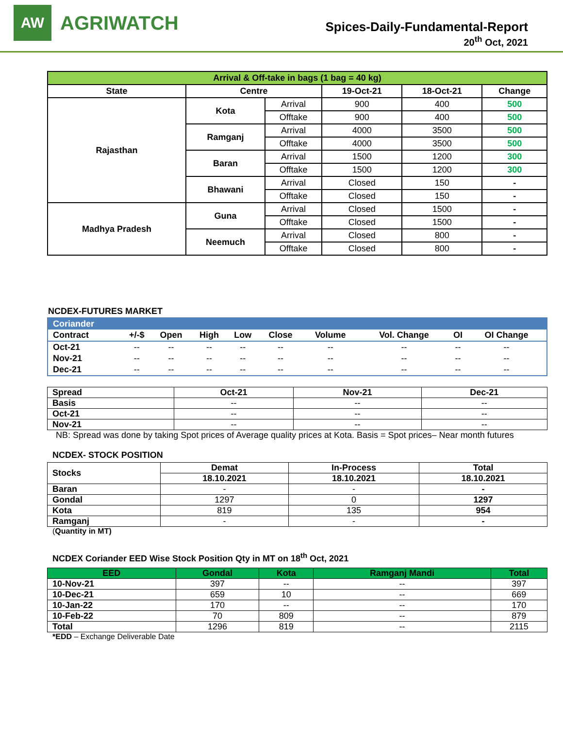AW
AGRIWATCH
Spices-Daily-Fundamental-Report
20<sup>th</sup> Oct, 2021
| Arrival & Off-take in bags (1 bag = 40 kg) | | | | | |
| --- | --- | --- | --- | --- | --- |
| State | Centre | | 19-Oct-21 | 18-Oct-21 | Change |
| Rajasthan | Kota | Arrival | 900 | 400 | 500 |
| | | Offtake | 900 | 400 | 500 |
| | Ramganj | Arrival | 4000 | 3500 | 500 |
| | | Offtake | 4000 | 3500 | 500 |
| | Baran | Arrival | 1500 | 1200 | 300 |
| | | Offtake | 1500 | 1200 | 300 |
| | Bhawani | Arrival | Closed | 150 | - |
| | | Offtake | Closed | 150 | - |
| Madhya Pradesh | Guna | Arrival | Closed | 1500 | - |
| | | Offtake | Closed | 1500 | - |
| | Neemuch | Arrival | Closed | 800 | - |
| | | Offtake | Closed | 800 | - |
NCDEX-FUTURES MARKET
| Coriander | | | | | | | | | |
| --- | --- | --- | --- | --- | --- | --- | --- | --- | --- |
| Contract | +/-$ | Open | High | Low | Close | Volume | Vol. Change | OI | OI Change |
| Oct-21 | -- | -- | -- | -- | -- | -- | -- | -- | -- |
| Nov-21 | -- | -- | -- | -- | -- | -- | -- | -- | -- |
| Dec-21 | -- | -- | -- | -- | -- | -- | -- | -- | -- |
| Spread | Oct-21 | Nov-21 | Dec-21 |
| --- | --- | --- | --- |
| Basis | -- | -- | -- |
| Oct-21 | -- | -- | -- |
| Nov-21 | -- | -- | -- |
NB: Spread was done by taking Spot prices of Average quality prices at Kota. Basis = Spot prices– Near month futures
NCDEX- STOCK POSITION
| Stocks | Demat | In-Process | Total |
| --- | --- | --- | --- |
| | 18.10.2021 | 18.10.2021 | 18.10.2021 |
| Baran | - | - | - |
| Gondal | 1297 | 0 | 1297 |
| Kota | 819 | 135 | 954 |
| Ramganj | - | - | - |
(Quantity in MT)
NCDEX Coriander EED Wise Stock Position Qty in MT on 18<sup>th</sup> Oct, 2021
| EED | Gondal | Kota | Ramganj Mandi | Total |
| --- | --- | --- | --- | --- |
| 10-Nov-21 | 397 | -- | -- | 397 |
| 10-Dec-21 | 659 | 10 | -- | 669 |
| 10-Jan-22 | 170 | -- | -- | 170 |
| 10-Feb-22 | 70 | 809 | -- | 879 |
| Total | 1296 | 819 | -- | 2115 |
*EDD – Exchange Deliverable Date